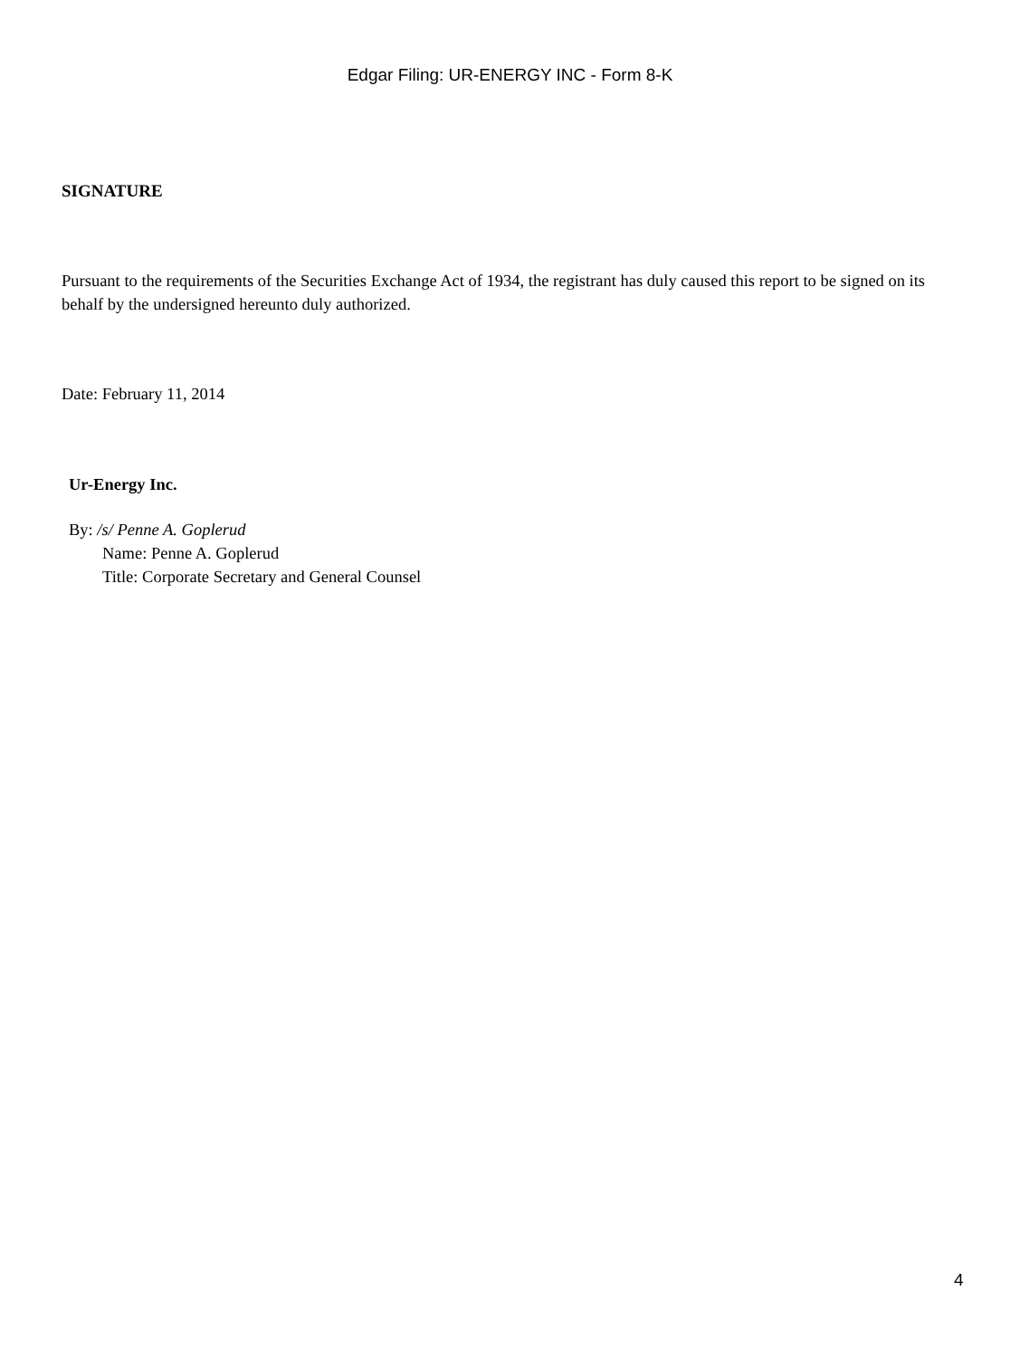Edgar Filing: UR-ENERGY INC - Form 8-K
SIGNATURE
Pursuant to the requirements of the Securities Exchange Act of 1934, the registrant has duly caused this report to be signed on its behalf by the undersigned hereunto duly authorized.
Date: February 11, 2014
Ur-Energy Inc.
By: /s/ Penne A. Goplerud
Name: Penne A. Goplerud
Title: Corporate Secretary and General Counsel
4